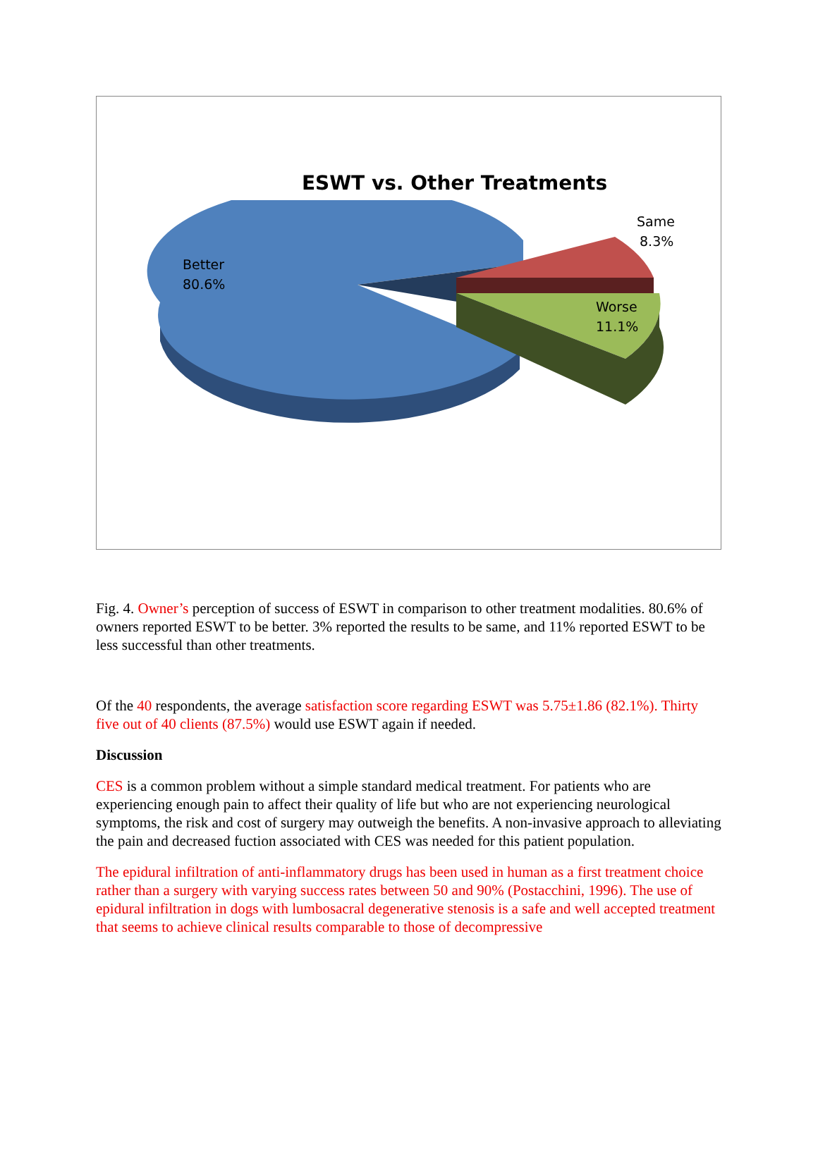ESWT vs. Other Treatments
Better
80.6%
Same
8.3%
Worse
11.1%
Fig. 4. Owner’s perception of success of ESWT in comparison to other treatment modalities. 80.6% of owners reported ESWT to be better. 3% reported the results to be same, and 11% reported ESWT to be less successful than other treatments.
Of the 40 respondents, the average satisfaction score regarding ESWT was 5.75±1.86 (82.1%). Thirty five out of 40 clients (87.5%) would use ESWT again if needed.
Discussion
CES is a common problem without a simple standard medical treatment. For patients who are experiencing enough pain to affect their quality of life but who are not experiencing neurological symptoms, the risk and cost of surgery may outweigh the benefits. A non-invasive approach to alleviating the pain and decreased fuction associated with CES was needed for this patient population.
The epidural infiltration of anti-inflammatory drugs has been used in human as a first treatment choice rather than a surgery with varying success rates between 50 and 90% (Postacchini, 1996). The use of epidural infiltration in dogs with lumbosacral degenerative stenosis is a safe and well accepted treatment that seems to achieve clinical results comparable to those of decompressive